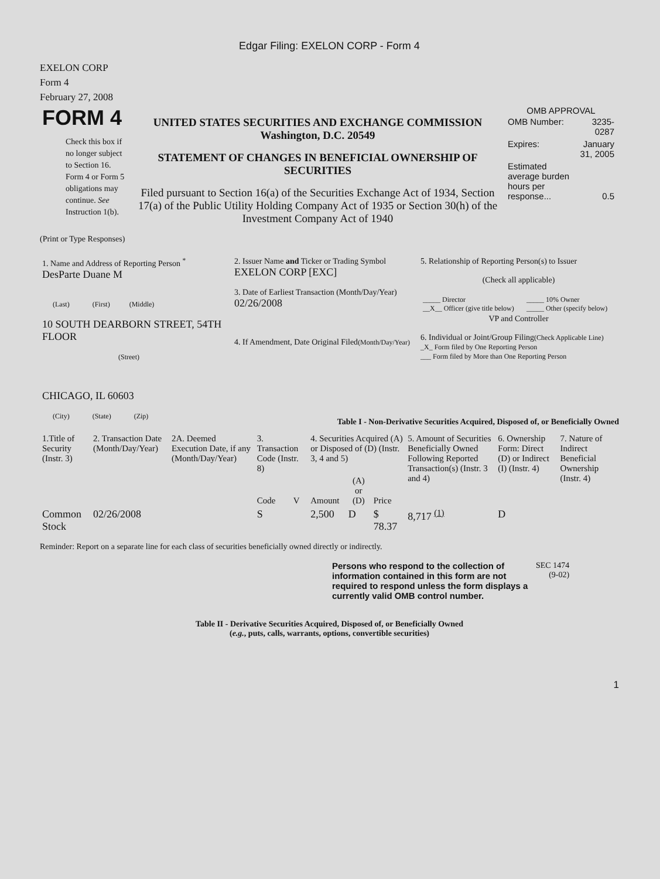Edgar Filing: EXELON CORP - Form 4
EXELON CORP
Form 4
February 27, 2008
| FORM 4 Check this box if no longer subject to Section 16. Form 4 or Form 5 obligations may continue. See Instruction 1(b). | UNITED STATES SECURITIES AND EXCHANGE COMMISSION Washington, D.C. 20549 STATEMENT OF CHANGES IN BENEFICIAL OWNERSHIP OF SECURITIES Filed pursuant to Section 16(a) of the Securities Exchange Act of 1934, Section 17(a) of the Public Utility Holding Company Act of 1935 or Section 30(h) of the Investment Company Act of 1940 | OMB APPROVAL / OMB Number: / 3235-0287 / / Expires: / January 31, 2005 / / Estimated average burden hours per response... / 0.5 / |
(Print or Type Responses)
| 1. Name and Address of Reporting Person <sup>*</sup> DesParte Duane M (Last) (First) (Middle) 10 SOUTH DEARBORN STREET, 54TH FLOOR (Street) CHICAGO, IL 60603 (City) (State) (Zip) | 2. Issuer Name and Ticker or Trading Symbol EXELON CORP [EXC] 3. Date of Earliest Transaction (Month/Day/Year) 02/26/2008 4. If Amendment, Date Original Filed (Month/Day/Year) | 5. Relationship of Reporting Person(s) to Issuer (Check all applicable) / _____ Director __X__ Officer (give title below) / _____ 10% Owner _____ Other (specify below) / VP and Controller 6. Individual or Joint/Group Filing (Check Applicable Line) _X_ Form filed by One Reporting Person ___ Form filed by More than One Reporting Person |
Table I - Non-Derivative Securities Acquired, Disposed of, or Beneficially Owned
| 1.Title of Security (Instr. 3) | 2. Transaction Date (Month/Day/Year) | 2A. Deemed Execution Date, if any (Month/Day/Year) | 3. Transaction Code (Instr. 8) | | 4. Securities Acquired (A) or Disposed of (D) (Instr. 3, 4 and 5) | | | 5. Amount of Securities Beneficially Owned Following Reported Transaction(s) (Instr. 3 and 4) | 6. Ownership Form: Direct (D) or Indirect (I) (Instr. 4) | 7. Nature of Indirect Beneficial Ownership (Instr. 4) |
| | | | Code | V | Amount | (A) or (D) | Price | | | |
| Common Stock | 02/26/2008 | | S | | 2,500 | D | $ 78.37 | 8,717 <sup>(1)</sup> | D | |
Reminder: Report on a separate line for each class of securities beneficially owned directly or indirectly.
| Persons who respond to the collection of information contained in this form are not required to respond unless the form displays a currently valid OMB control number. | SEC 1474 (9-02) |
Table II - Derivative Securities Acquired, Disposed of, or Beneficially Owned
(e.g., puts, calls, warrants, options, convertible securities)
1